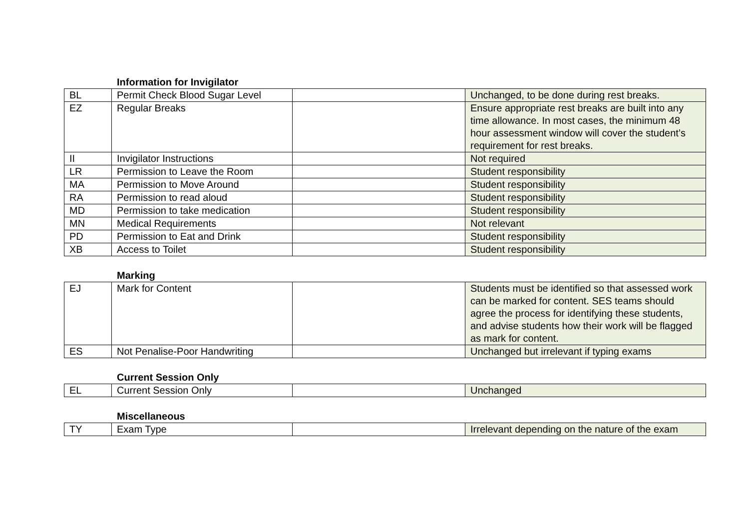Information for Invigilator
| BL | Permit Check Blood Sugar Level | | Unchanged, to be done during rest breaks. |
| EZ | Regular Breaks | | Ensure appropriate rest breaks are built into any time allowance. In most cases, the minimum 48 hour assessment window will cover the student’s requirement for rest breaks. |
| II | Invigilator Instructions | | Not required |
| LR | Permission to Leave the Room | | Student responsibility |
| MA | Permission to Move Around | | Student responsibility |
| RA | Permission to read aloud | | Student responsibility |
| MD | Permission to take medication | | Student responsibility |
| MN | Medical Requirements | | Not relevant |
| PD | Permission to Eat and Drink | | Student responsibility |
| XB | Access to Toilet | | Student responsibility |
Marking
| EJ | Mark for Content | | Students must be identified so that assessed work can be marked for content. SES teams should agree the process for identifying these students, and advise students how their work will be flagged as mark for content. |
| ES | Not Penalise-Poor Handwriting | | Unchanged but irrelevant if typing exams |
Current Session Only
| EL | Current Session Only | | Unchanged |
Miscellaneous
| TY | Exam Type | | Irrelevant depending on the nature of the exam |